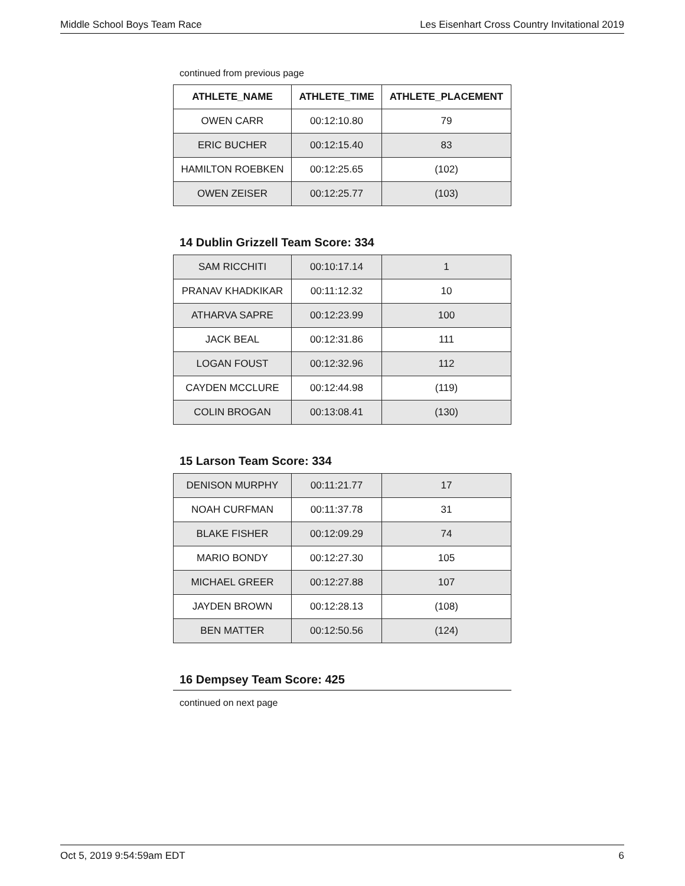Middle School Boys Team Race Les Eisenhart Cross Country Invitational 2019
continued from previous page
| ATHLETE_NAME | ATHLETE_TIME | ATHLETE_PLACEMENT |
| --- | --- | --- |
| OWEN CARR | 00:12:10.80 | 79 |
| ERIC BUCHER | 00:12:15.40 | 83 |
| HAMILTON ROEBKEN | 00:12:25.65 | (102) |
| OWEN ZEISER | 00:12:25.77 | (103) |
14 Dublin Grizzell Team Score: 334
| SAM RICCHITI | 00:10:17.14 | 1 |
| PRANAV KHADKIKAR | 00:11:12.32 | 10 |
| ATHARVA SAPRE | 00:12:23.99 | 100 |
| JACK BEAL | 00:12:31.86 | 111 |
| LOGAN FOUST | 00:12:32.96 | 112 |
| CAYDEN MCCLURE | 00:12:44.98 | (119) |
| COLIN BROGAN | 00:13:08.41 | (130) |
15 Larson Team Score: 334
| DENISON MURPHY | 00:11:21.77 | 17 |
| NOAH CURFMAN | 00:11:37.78 | 31 |
| BLAKE FISHER | 00:12:09.29 | 74 |
| MARIO BONDY | 00:12:27.30 | 105 |
| MICHAEL GREER | 00:12:27.88 | 107 |
| JAYDEN BROWN | 00:12:28.13 | (108) |
| BEN MATTER | 00:12:50.56 | (124) |
16 Dempsey Team Score: 425
continued on next page
Oct 5, 2019 9:54:59am EDT 6